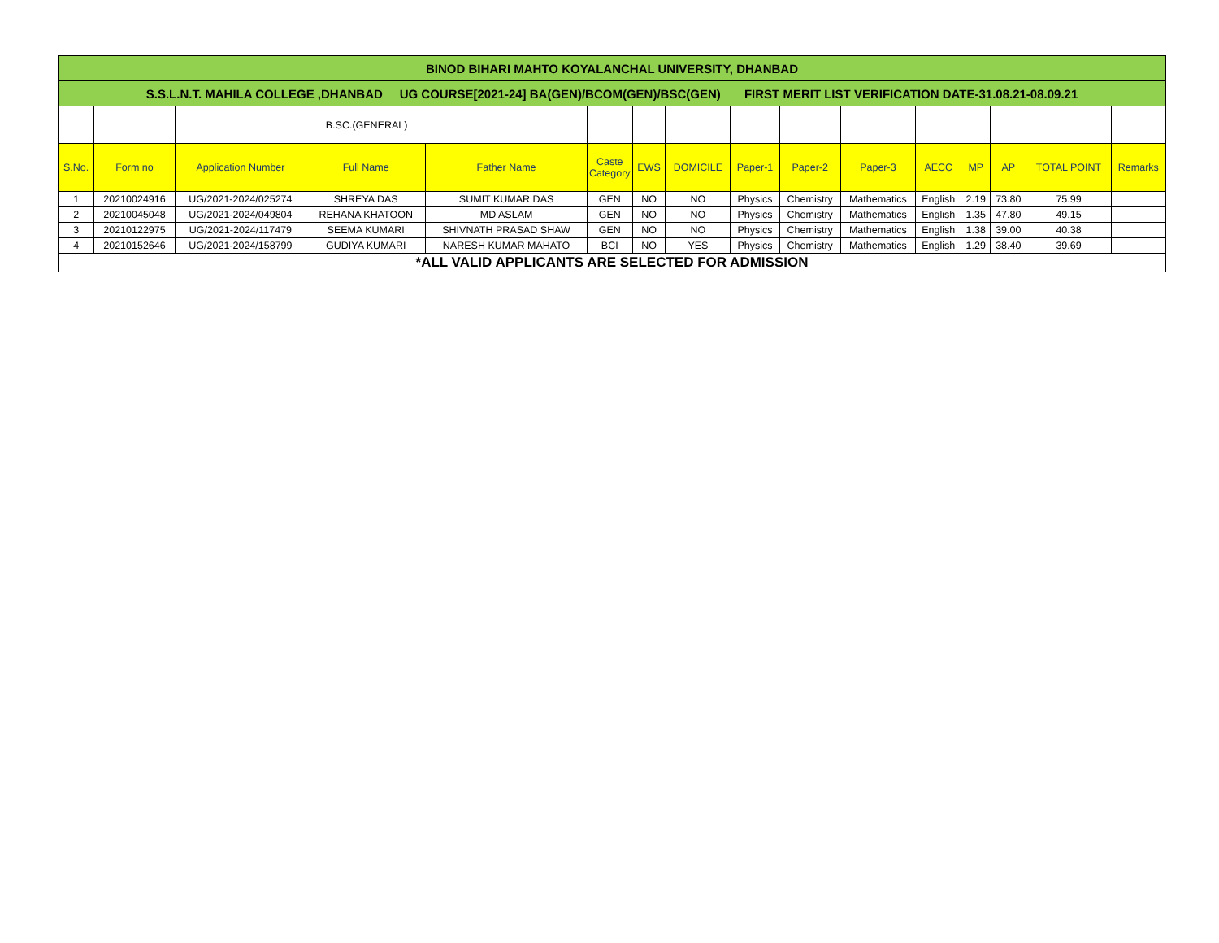| BINOD BIHARI MAHTO KOYALANCHAL UNIVERSITY, DHANBAD | | | | | | | | | | | | | | | |
| S.S.L.N.T. MAHILA COLLEGE ,DHANBAD UG COURSE[2021-24] BA(GEN)/BCOM(GEN)/BSC(GEN) FIRST MERIT LIST VERIFICATION DATE-31.08.21-08.09.21 | | | | | | | | | | | | | | | |
| | | B.SC.(GENERAL) | | | | | | | | | | | | | |
| S.No. | Form no | Application Number | Full Name | Father Name | Caste Category | EWS | DOMICILE | Paper-1 | Paper-2 | Paper-3 | AECC | MP | AP | TOTAL POINT | Remarks |
| 1 | 20210024916 | UG/2021-2024/025274 | SHREYA DAS | SUMIT KUMAR DAS | GEN | NO | NO | Physics | Chemistry | Mathematics | English | 2.19 | 73.80 | 75.99 | |
| 2 | 20210045048 | UG/2021-2024/049804 | REHANA KHATOON | MD ASLAM | GEN | NO | NO | Physics | Chemistry | Mathematics | English | 1.35 | 47.80 | 49.15 | |
| 3 | 20210122975 | UG/2021-2024/117479 | SEEMA KUMARI | SHIVNATH PRASAD SHAW | GEN | NO | NO | Physics | Chemistry | Mathematics | English | 1.38 | 39.00 | 40.38 | |
| 4 | 20210152646 | UG/2021-2024/158799 | GUDIYA KUMARI | NARESH KUMAR MAHATO | BCI | NO | YES | Physics | Chemistry | Mathematics | English | 1.29 | 38.40 | 39.69 | |
| *ALL VALID APPLICANTS ARE SELECTED FOR ADMISSION | | | | | | | | | | | | | | | |